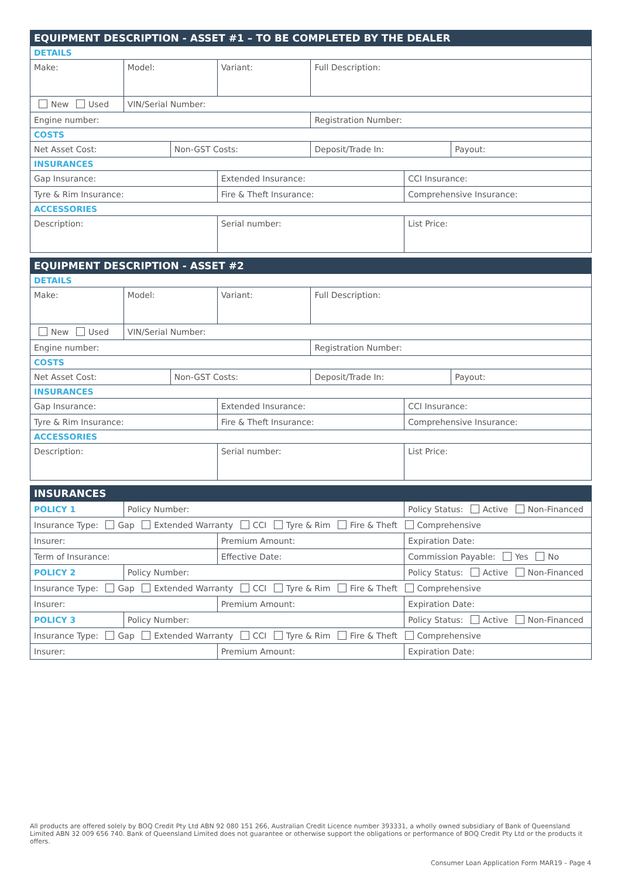| EQUIPMENT DESCRIPTION - ASSET #1 – TO BE COMPLETED BY THE DEALER | | | | | | |
| DETAILS | | | | | | |
| Make: | Model: | | Variant: | Full Description: | | |
| New Used | VIN/Serial Number: | | | | | |
| Engine number: | | | | Registration Number: | | |
| COSTS | | | | | | |
| Net Asset Cost: | | Non-GST Costs: | | Deposit/Trade In: | | Payout: |
| INSURANCES | | | | | | |
| Gap Insurance: | | | Extended Insurance: | | CCI Insurance: | |
| Tyre & Rim Insurance: | | | Fire & Theft Insurance: | | Comprehensive Insurance: | |
| ACCESSORIES | | | | | | |
| Description: | | | Serial number: | | List Price: | |
| EQUIPMENT DESCRIPTION - ASSET #2 | | | | | | |
| DETAILS | | | | | | |
| Make: | Model: | | Variant: | Full Description: | | |
| New Used | VIN/Serial Number: | | | | | |
| Engine number: | | | | Registration Number: | | |
| COSTS | | | | | | |
| Net Asset Cost: | | Non-GST Costs: | | Deposit/Trade In: | | Payout: |
| INSURANCES | | | | | | |
| Gap Insurance: | | | Extended Insurance: | | CCI Insurance: | |
| Tyre & Rim Insurance: | | | Fire & Theft Insurance: | | Comprehensive Insurance: | |
| ACCESSORIES | | | | | | |
| Description: | | | Serial number: | | List Price: | |
| INSURANCES | | | |
| POLICY 1 | Policy Number: | | Policy Status: Active Non-Financed |
| Insurance Type: Gap Extended Warranty CCI Tyre & Rim Fire & Theft Comprehensive | | | |
| Insurer: | | Premium Amount: | Expiration Date: |
| Term of Insurance: | | Effective Date: | Commission Payable: Yes No |
| POLICY 2 | Policy Number: | | Policy Status: Active Non-Financed |
| Insurance Type: Gap Extended Warranty CCI Tyre & Rim Fire & Theft Comprehensive | | | |
| Insurer: | | Premium Amount: | Expiration Date: |
| POLICY 3 | Policy Number: | | Policy Status: Active Non-Financed |
| Insurance Type: Gap Extended Warranty CCI Tyre & Rim Fire & Theft Comprehensive | | | |
| Insurer: | | Premium Amount: | Expiration Date: |
All products are offered solely by BOQ Credit Pty Ltd ABN 92 080 151 266, Australian Credit Licence number 393331, a wholly owned subsidiary of Bank of Queensland Limited ABN 32 009 656 740. Bank of Queensland Limited does not guarantee or otherwise support the obligations or performance of BOQ Credit Pty Ltd or the products it offers.
Consumer Loan Application Form MAR19 – Page 4